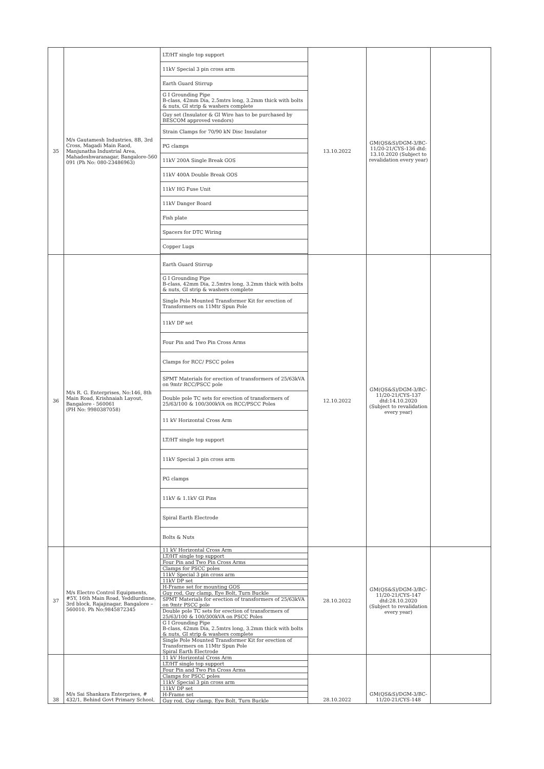| 35 | M/s Gautamesh Industries, 8B, 3rd Cross, Magadi Main Raod, Manjunatha Industrial Area, Mahadeshwaranagar, Bangalore-560 091 (Ph No: 080-23486963) | LT/HT single top support | 13.10.2022 | GM(QS&S)/DGM-3/BC-11/20-21/CYS-136 dtd: 13.10.2020 (Subject to revalidation every year) | |
| | | 11kV Special 3 pin cross arm | | | |
| | | Earth Guard Stirrup | | | |
| | | G I Grounding Pipe B-class, 42mm Dia, 2.5mtrs long, 3.2mm thick with bolts & nuts, GI strip & washers complete | | | |
| | | Guy set (Insulator & GI Wire has to be purchased by BESCOM approved vendors) | | | |
| | | Strain Clamps for 70/90 kN Disc Insulator | | | |
| | | PG clamps | | | |
| | | 11kV 200A Single Break GOS | | | |
| | | 11kV 400A Double Break GOS | | | |
| | | 11kV HG Fuse Unit | | | |
| | | 11kV Danger Board | | | |
| | | Fish plate | | | |
| | | Spacers for DTC Wiring | | | |
| | | Copper Lugs | | | |
| 36 | M/s R. G. Enterprises, No:146, 8th Main Road, Krishnaiah Layout, Bangalore - 560061 (PH No: 9980387058) | Earth Guard Stirrup | 12.10.2022 | GM(QS&S)/DGM-3/BC-11/20-21/CYS-137 dtd:14.10.2020 (Subject to revalidation every year) | |
| | | G I Grounding Pipe B-class, 42mm Dia, 2.5mtrs long, 3.2mm thick with bolts & nuts, GI strip & washers complete | | | |
| | | Single Pole Mounted Transformer Kit for erection of Transformers on 11Mtr Spun Pole | | | |
| | | 11kV DP set | | | |
| | | Four Pin and Two Pin Cross Arms | | | |
| | | Clamps for RCC/ PSCC poles | | | |
| | | SPMT Materials for erection of transformers of 25/63kVA on 9mtr RCC/PSCC pole | | | |
| | | Double pole TC sets for erection of transformers of 25/63/100 & 100/300kVA on RCC/PSCC Poles | | | |
| | | 11 kV Horizontal Cross Arm | | | |
| | | LT/HT single top support | | | |
| | | 11kV Special 3 pin cross arm | | | |
| | | PG clamps | | | |
| | | 11kV & 1.1kV GI Pins | | | |
| | | Spiral Earth Electrode | | | |
| | | Bolts & Nuts | | | |
| 37 | M/s Electro Control Equipments, #5Y, 16th Main Road, Yeddlurdinne, 3rd block, Rajajinagar, Bangalore – 560010. Ph No:9845872345 | 11 kV Horizontal Cross Arm | 28.10.2022 | GM(QS&S)/DGM-3/BC-11/20-21/CYS-147 dtd:28.10.2020 (Subject to revalidation every year) | |
| | | LT/HT single top support | | | |
| | | Four Pin and Two Pin Cross Arms | | | |
| | | Clamps for PSCC poles | | | |
| | | 11kV Special 3 pin cross arm | | | |
| | | 11kV DP set | | | |
| | | H-Frame set for mounting GOS | | | |
| | | Guy rod, Guy clamp, Eye Bolt, Turn Buckle | | | |
| | | SPMT Materials for erection of transformers of 25/63kVA on 9mtr PSCC pole | | | |
| | | Double pole TC sets for erection of transformers of 25/63/100 & 100/300kVA on PSCC Poles | | | |
| | | G I Grounding Pipe B-class, 42mm Dia, 2.5mtrs long, 3.2mm thick with bolts & nuts, GI strip & washers complete | | | |
| | | Single Pole Mounted Transformer Kit for erection of Transformers on 11Mtr Spun Pole Spiral Earth Electrode | | | |
| 38 | M/s Sai Shankara Enterprises, # 432/1, Behind Govt Primary School, | 11 kV Horizontal Cross Arm | 28.10.2022 | GM(QS&S)/DGM-3/BC-11/20-21/CYS-148 | |
| | | LT/HT single top support | | | |
| | | Four Pin and Two Pin Cross Arms | | | |
| | | Clamps for PSCC poles | | | |
| | | 11kV Special 3 pin cross arm | | | |
| | | 11kV DP set | | | |
| | | H-Frame set | | | |
| | | Guy rod, Guy clamp, Eye Bolt, Turn Buckle | | | |